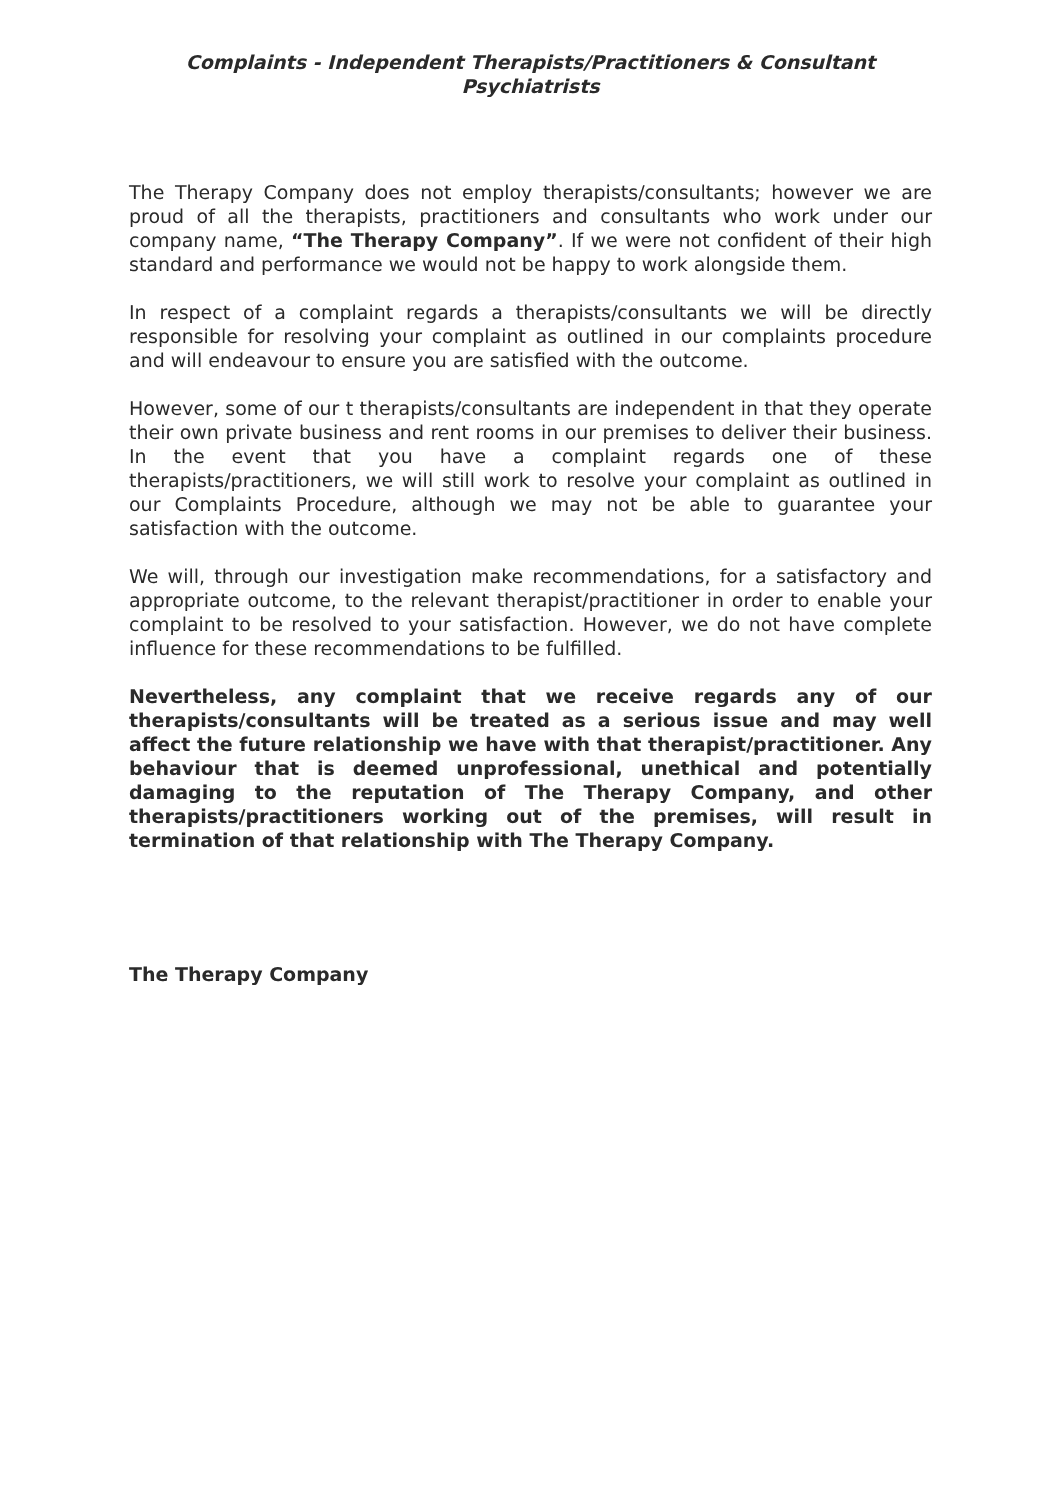Complaints - Independent Therapists/Practitioners & Consultant Psychiatrists
The Therapy Company does not employ therapists/consultants; however we are proud of all the therapists, practitioners and consultants who work under our company name, “The Therapy Company”. If we were not confident of their high standard and performance we would not be happy to work alongside them.
In respect of a complaint regards a therapists/consultants we will be directly responsible for resolving your complaint as outlined in our complaints procedure and will endeavour to ensure you are satisfied with the outcome.
However, some of our t therapists/consultants are independent in that they operate their own private business and rent rooms in our premises to deliver their business. In the event that you have a complaint regards one of these therapists/practitioners, we will still work to resolve your complaint as outlined in our Complaints Procedure, although we may not be able to guarantee your satisfaction with the outcome.
We will, through our investigation make recommendations, for a satisfactory and appropriate outcome, to the relevant therapist/practitioner in order to enable your complaint to be resolved to your satisfaction. However, we do not have complete influence for these recommendations to be fulfilled.
Nevertheless, any complaint that we receive regards any of our therapists/consultants will be treated as a serious issue and may well affect the future relationship we have with that therapist/practitioner. Any behaviour that is deemed unprofessional, unethical and potentially damaging to the reputation of The Therapy Company, and other therapists/practitioners working out of the premises, will result in termination of that relationship with The Therapy Company.
The Therapy Company